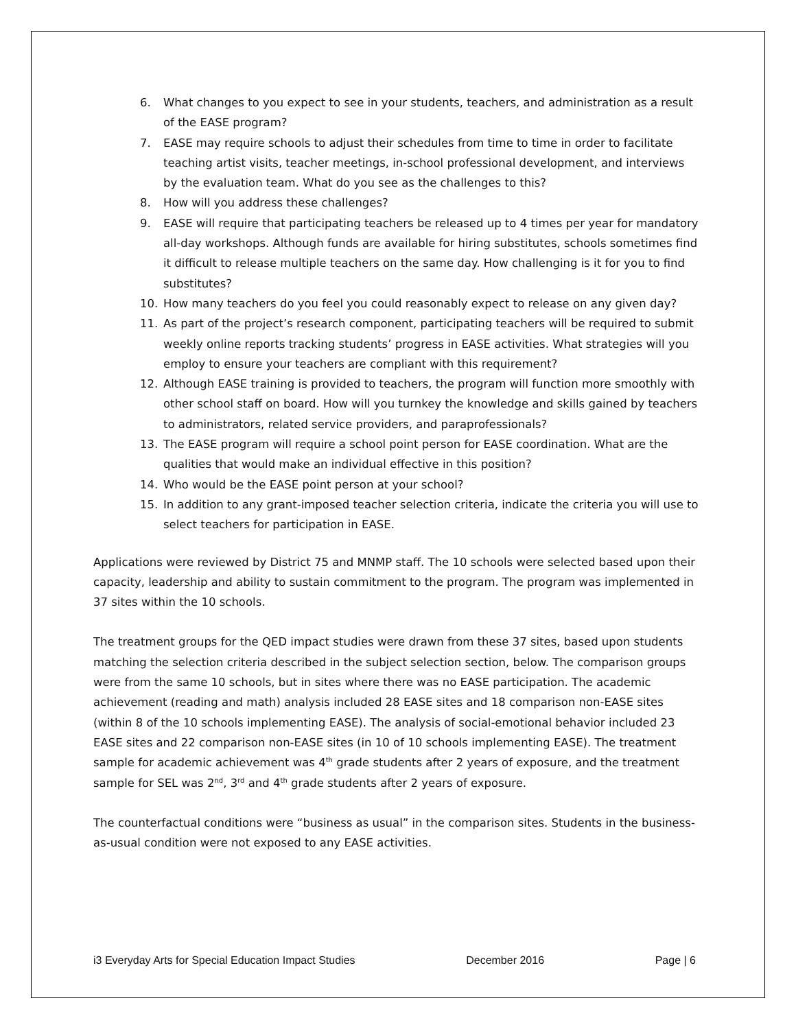6. What changes to you expect to see in your students, teachers, and administration as a result of the EASE program?
7. EASE may require schools to adjust their schedules from time to time in order to facilitate teaching artist visits, teacher meetings, in-school professional development, and interviews by the evaluation team. What do you see as the challenges to this?
8. How will you address these challenges?
9. EASE will require that participating teachers be released up to 4 times per year for mandatory all-day workshops. Although funds are available for hiring substitutes, schools sometimes find it difficult to release multiple teachers on the same day. How challenging is it for you to find substitutes?
10. How many teachers do you feel you could reasonably expect to release on any given day?
11. As part of the project’s research component, participating teachers will be required to submit weekly online reports tracking students’ progress in EASE activities. What strategies will you employ to ensure your teachers are compliant with this requirement?
12. Although EASE training is provided to teachers, the program will function more smoothly with other school staff on board. How will you turnkey the knowledge and skills gained by teachers to administrators, related service providers, and paraprofessionals?
13. The EASE program will require a school point person for EASE coordination. What are the qualities that would make an individual effective in this position?
14. Who would be the EASE point person at your school?
15. In addition to any grant-imposed teacher selection criteria, indicate the criteria you will use to select teachers for participation in EASE.
Applications were reviewed by District 75 and MNMP staff. The 10 schools were selected based upon their capacity, leadership and ability to sustain commitment to the program. The program was implemented in 37 sites within the 10 schools.
The treatment groups for the QED impact studies were drawn from these 37 sites, based upon students matching the selection criteria described in the subject selection section, below. The comparison groups were from the same 10 schools, but in sites where there was no EASE participation. The academic achievement (reading and math) analysis included 28 EASE sites and 18 comparison non-EASE sites (within 8 of the 10 schools implementing EASE). The analysis of social-emotional behavior included 23 EASE sites and 22 comparison non-EASE sites (in 10 of 10 schools implementing EASE). The treatment sample for academic achievement was 4<sup>th</sup> grade students after 2 years of exposure, and the treatment sample for SEL was 2<sup>nd</sup>, 3<sup>rd</sup> and 4<sup>th</sup> grade students after 2 years of exposure.
The counterfactual conditions were “business as usual” in the comparison sites. Students in the business-as-usual condition were not exposed to any EASE activities.
i3 Everyday Arts for Special Education Impact Studies December 2016 Page | 6